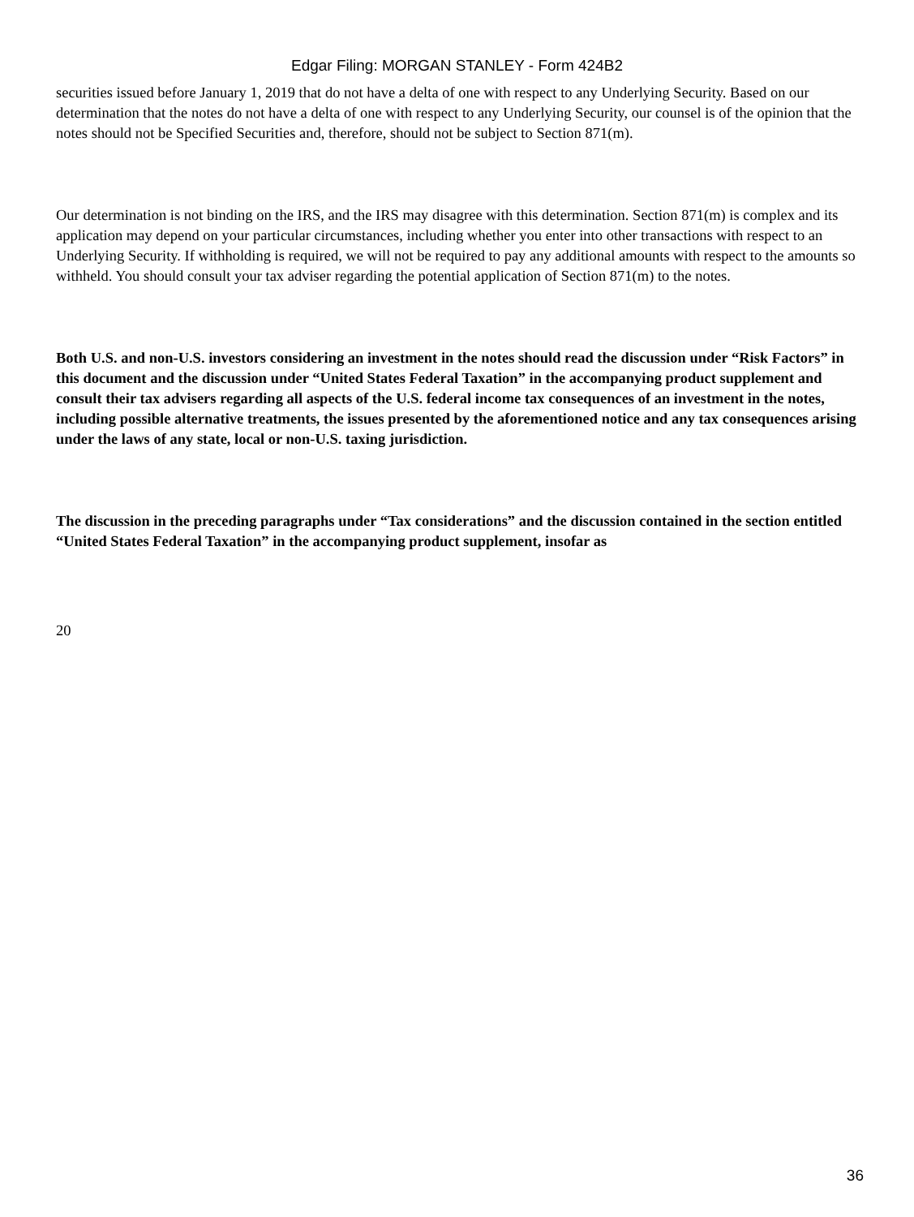Edgar Filing: MORGAN STANLEY - Form 424B2
securities issued before January 1, 2019 that do not have a delta of one with respect to any Underlying Security. Based on our determination that the notes do not have a delta of one with respect to any Underlying Security, our counsel is of the opinion that the notes should not be Specified Securities and, therefore, should not be subject to Section 871(m).
Our determination is not binding on the IRS, and the IRS may disagree with this determination. Section 871(m) is complex and its application may depend on your particular circumstances, including whether you enter into other transactions with respect to an Underlying Security. If withholding is required, we will not be required to pay any additional amounts with respect to the amounts so withheld. You should consult your tax adviser regarding the potential application of Section 871(m) to the notes.
Both U.S. and non-U.S. investors considering an investment in the notes should read the discussion under “Risk Factors” in this document and the discussion under “United States Federal Taxation” in the accompanying product supplement and consult their tax advisers regarding all aspects of the U.S. federal income tax consequences of an investment in the notes, including possible alternative treatments, the issues presented by the aforementioned notice and any tax consequences arising under the laws of any state, local or non-U.S. taxing jurisdiction.
The discussion in the preceding paragraphs under “Tax considerations” and the discussion contained in the section entitled “United States Federal Taxation” in the accompanying product supplement, insofar as
20
36